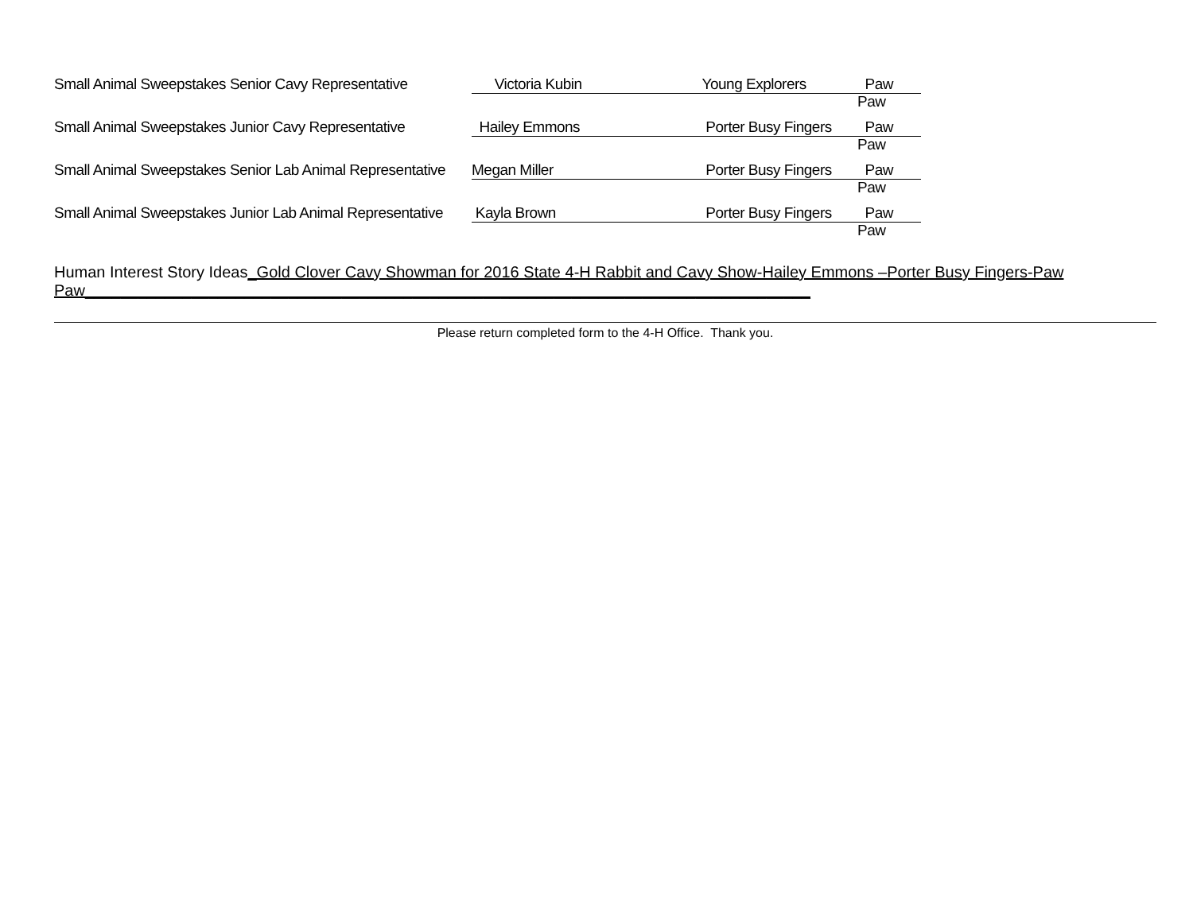Small Animal Sweepstakes Senior Cavy Representative Victoria Kubin Young Explorers Paw Paw
Small Animal Sweepstakes Junior Cavy Representative Hailey Emmons Porter Busy Fingers Paw Paw
Small Animal Sweepstakes Senior Lab Animal Representative Megan Miller Porter Busy Fingers Paw Paw
Small Animal Sweepstakes Junior Lab Animal Representative Kayla Brown Porter Busy Fingers Paw Paw
Human Interest Story Ideas_Gold Clover Cavy Showman for 2016 State 4-H Rabbit and Cavy Show-Hailey Emmons –Porter Busy Fingers-Paw Paw__________________________________________________________________________________
Please return completed form to the 4-H Office. Thank you.